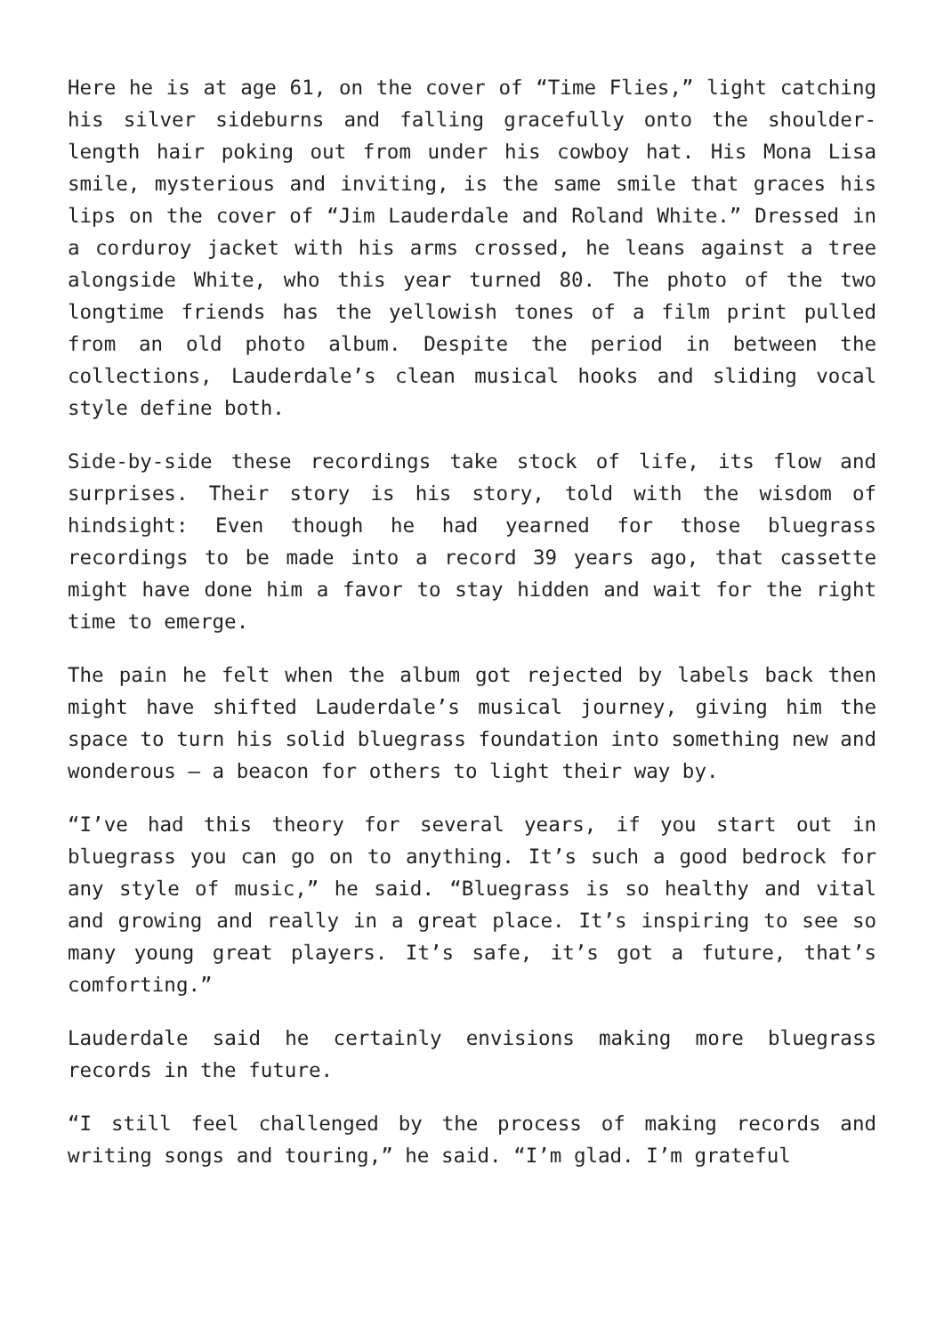Here he is at age 61, on the cover of “Time Flies,” light catching his silver sideburns and falling gracefully onto the shoulder-length hair poking out from under his cowboy hat. His Mona Lisa smile, mysterious and inviting, is the same smile that graces his lips on the cover of “Jim Lauderdale and Roland White.” Dressed in a corduroy jacket with his arms crossed, he leans against a tree alongside White, who this year turned 80. The photo of the two longtime friends has the yellowish tones of a film print pulled from an old photo album. Despite the period in between the collections, Lauderdale’s clean musical hooks and sliding vocal style define both.
Side-by-side these recordings take stock of life, its flow and surprises. Their story is his story, told with the wisdom of hindsight: Even though he had yearned for those bluegrass recordings to be made into a record 39 years ago, that cassette might have done him a favor to stay hidden and wait for the right time to emerge.
The pain he felt when the album got rejected by labels back then might have shifted Lauderdale’s musical journey, giving him the space to turn his solid bluegrass foundation into something new and wonderous – a beacon for others to light their way by.
“I’ve had this theory for several years, if you start out in bluegrass you can go on to anything. It’s such a good bedrock for any style of music,” he said. “Bluegrass is so healthy and vital and growing and really in a great place. It’s inspiring to see so many young great players. It’s safe, it’s got a future, that’s comforting.”
Lauderdale said he certainly envisions making more bluegrass records in the future.
“I still feel challenged by the process of making records and writing songs and touring,” he said. “I’m glad. I’m grateful